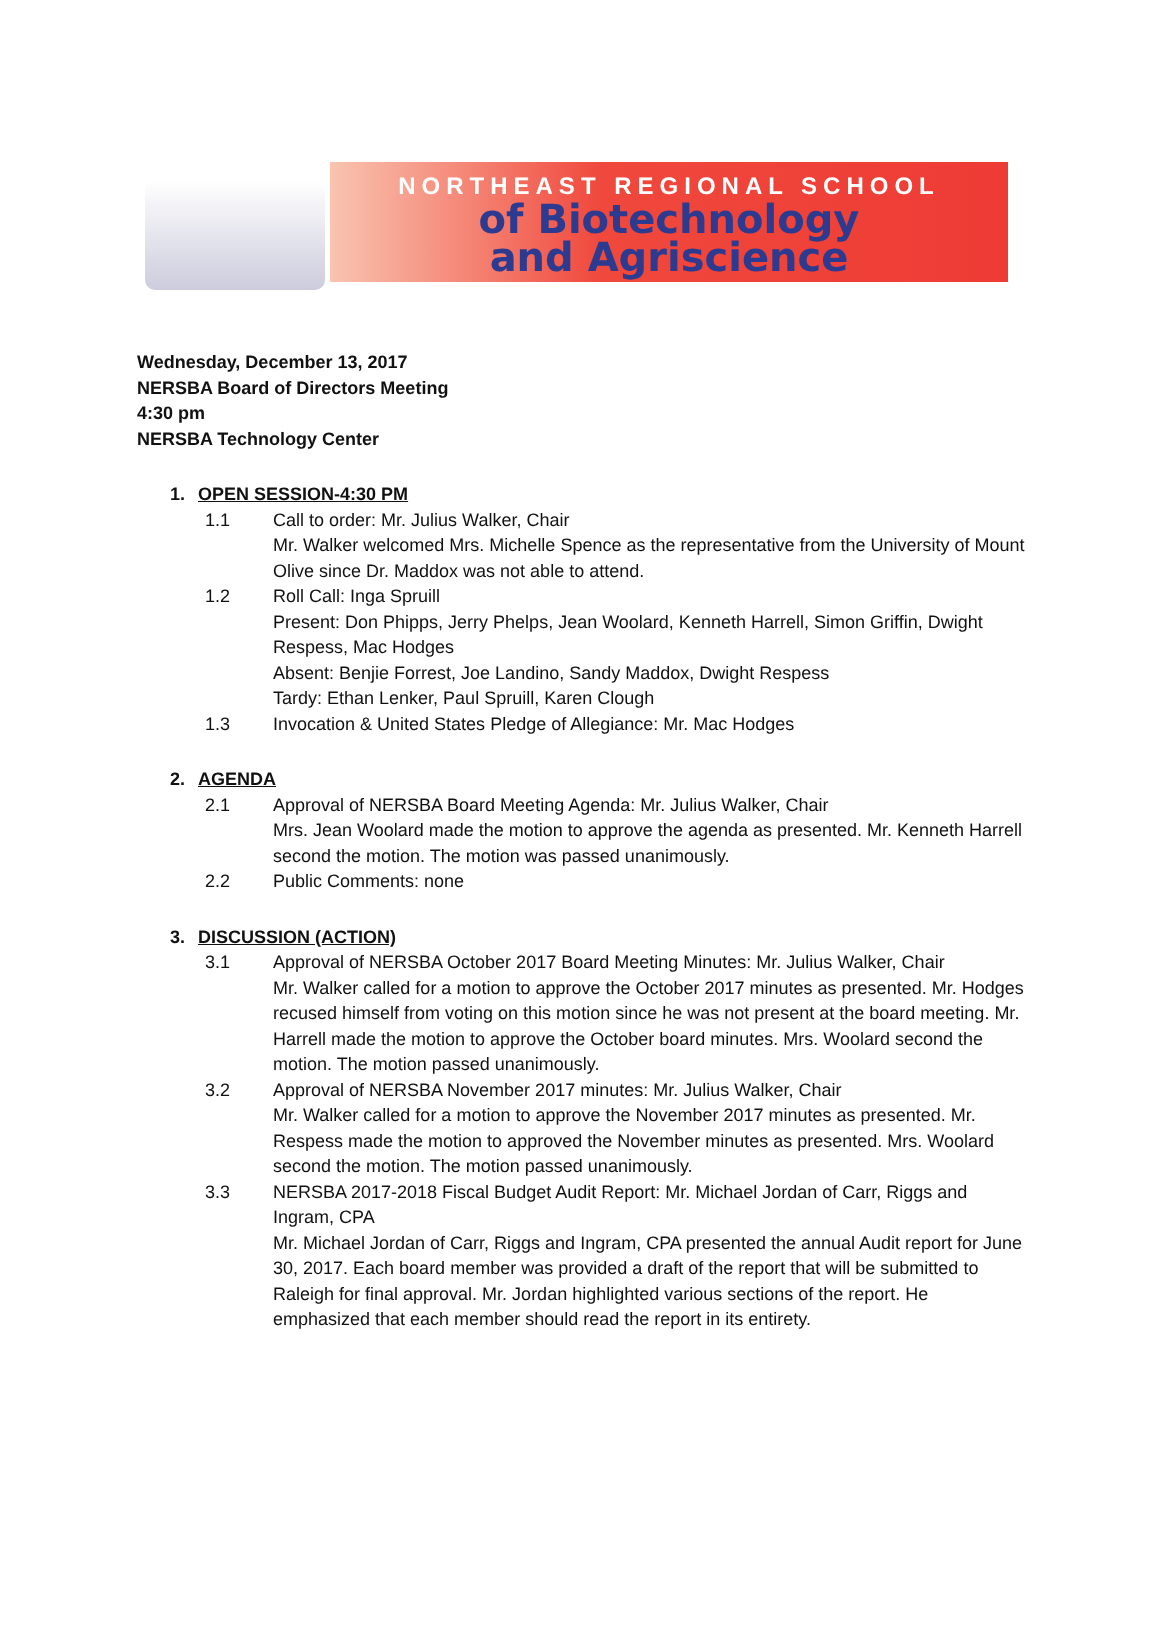NORTHEAST REGIONAL SCHOOL
of Biotechnology
and Agriscience
Wednesday, December 13, 2017
NERSBA Board of Directors Meeting
4:30 pm
NERSBA Technology Center
1. OPEN SESSION-4:30 PM
1.1 Call to order: Mr. Julius Walker, Chair
Mr. Walker welcomed Mrs. Michelle Spence as the representative from the University of Mount Olive since Dr. Maddox was not able to attend.
1.2 Roll Call: Inga Spruill
Present: Don Phipps, Jerry Phelps, Jean Woolard, Kenneth Harrell, Simon Griffin, Dwight Respess, Mac Hodges
Absent: Benjie Forrest, Joe Landino, Sandy Maddox, Dwight Respess
Tardy: Ethan Lenker, Paul Spruill, Karen Clough
1.3 Invocation & United States Pledge of Allegiance: Mr. Mac Hodges
2. AGENDA
2.1 Approval of NERSBA Board Meeting Agenda: Mr. Julius Walker, Chair
Mrs. Jean Woolard made the motion to approve the agenda as presented. Mr. Kenneth Harrell second the motion. The motion was passed unanimously.
2.2 Public Comments: none
3. DISCUSSION (ACTION)
3.1 Approval of NERSBA October 2017 Board Meeting Minutes: Mr. Julius Walker, Chair
Mr. Walker called for a motion to approve the October 2017 minutes as presented. Mr. Hodges recused himself from voting on this motion since he was not present at the board meeting. Mr. Harrell made the motion to approve the October board minutes. Mrs. Woolard second the motion. The motion passed unanimously.
3.2 Approval of NERSBA November 2017 minutes: Mr. Julius Walker, Chair
Mr. Walker called for a motion to approve the November 2017 minutes as presented. Mr. Respess made the motion to approved the November minutes as presented. Mrs. Woolard second the motion. The motion passed unanimously.
3.3 NERSBA 2017-2018 Fiscal Budget Audit Report: Mr. Michael Jordan of Carr, Riggs and Ingram, CPA
Mr. Michael Jordan of Carr, Riggs and Ingram, CPA presented the annual Audit report for June 30, 2017. Each board member was provided a draft of the report that will be submitted to Raleigh for final approval. Mr. Jordan highlighted various sections of the report. He emphasized that each member should read the report in its entirety.